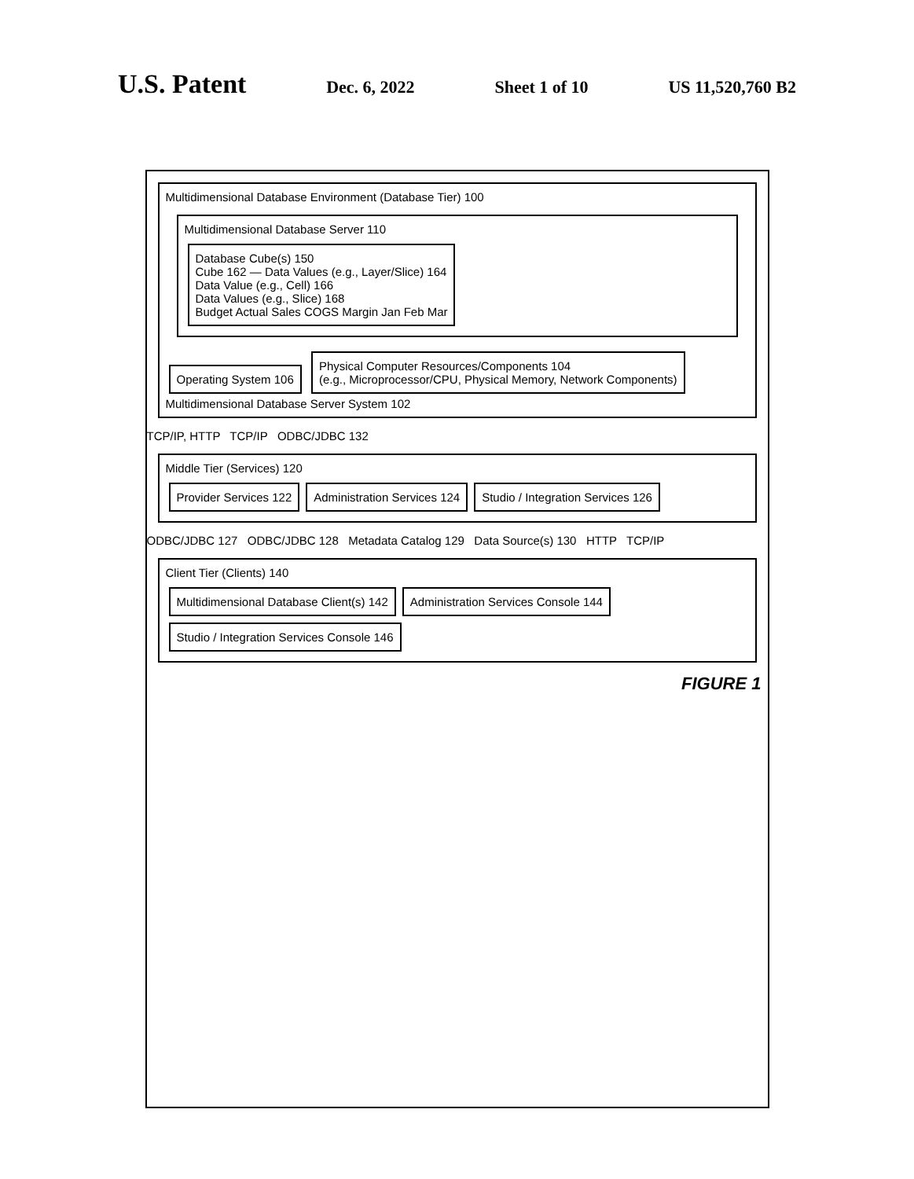U.S. Patent
Dec. 6, 2022 Sheet 1 of 10 US 11,520,760 B2
Multidimensional Database Environment (Database Tier) 100
Multidimensional Database Server 110
Database Cube(s) 150
Cube 162 — Data Values (e.g., Layer/Slice) 164
Data Value (e.g., Cell) 166
Data Values (e.g., Slice) 168
Budget Actual Sales COGS Margin Jan Feb Mar
Operating System 106
Physical Computer Resources/Components 104
(e.g., Microprocessor/CPU, Physical Memory, Network Components)
Multidimensional Database Server System 102
TCP/IP, HTTP TCP/IP ODBC/JDBC 132
Middle Tier (Services) 120
Provider Services 122 Administration Services 124
Studio / Integration Services 126
ODBC/JDBC 127 ODBC/JDBC 128 Metadata Catalog 129 Data Source(s) 130 HTTP TCP/IP
Client Tier (Clients) 140
Multidimensional Database Client(s) 142
Administration Services Console 144
Studio / Integration Services Console 146
FIGURE 1